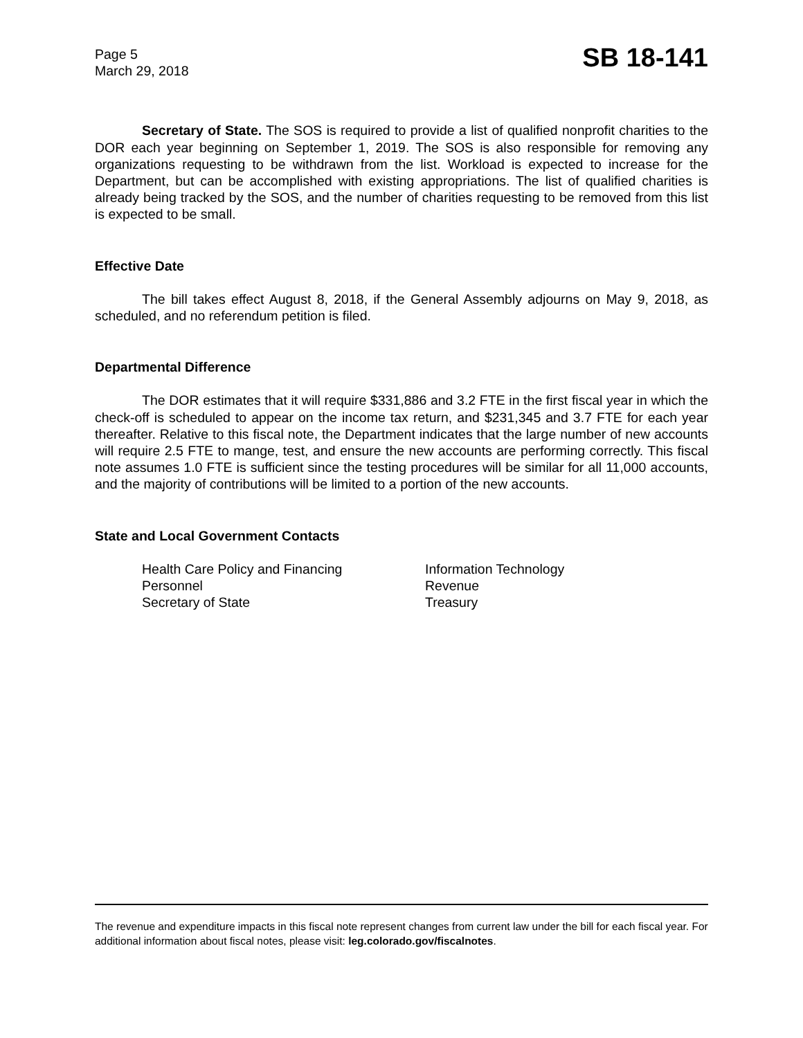Page 5
March 29, 2018
SB 18-141
Secretary of State. The SOS is required to provide a list of qualified nonprofit charities to the DOR each year beginning on September 1, 2019. The SOS is also responsible for removing any organizations requesting to be withdrawn from the list. Workload is expected to increase for the Department, but can be accomplished with existing appropriations. The list of qualified charities is already being tracked by the SOS, and the number of charities requesting to be removed from this list is expected to be small.
Effective Date
The bill takes effect August 8, 2018, if the General Assembly adjourns on May 9, 2018, as scheduled, and no referendum petition is filed.
Departmental Difference
The DOR estimates that it will require $331,886 and 3.2 FTE in the first fiscal year in which the check-off is scheduled to appear on the income tax return, and $231,345 and 3.7 FTE for each year thereafter. Relative to this fiscal note, the Department indicates that the large number of new accounts will require 2.5 FTE to mange, test, and ensure the new accounts are performing correctly. This fiscal note assumes 1.0 FTE is sufficient since the testing procedures will be similar for all 11,000 accounts, and the majority of contributions will be limited to a portion of the new accounts.
State and Local Government Contacts
| Health Care Policy and Financing | Information Technology |
| Personnel | Revenue |
| Secretary of State | Treasury |
The revenue and expenditure impacts in this fiscal note represent changes from current law under the bill for each fiscal year. For additional information about fiscal notes, please visit: leg.colorado.gov/fiscalnotes.